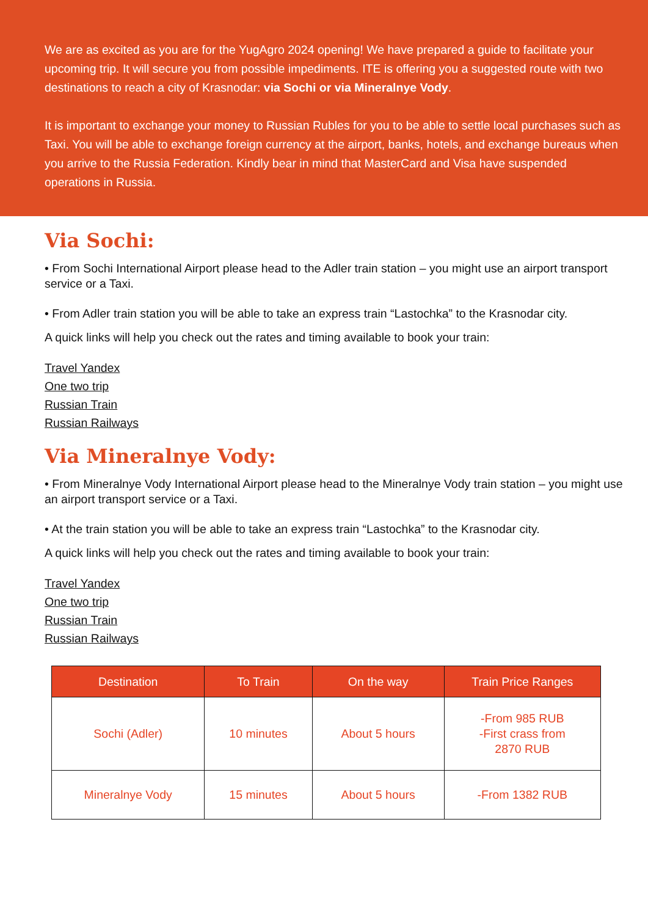We are as excited as you are for the YugAgro 2024 opening! We have prepared a guide to facilitate your upcoming trip. It will secure you from possible impediments. ITE is offering you a suggested route with two destinations to reach a city of Krasnodar: via Sochi or via Mineralnye Vody.
It is important to exchange your money to Russian Rubles for you to be able to settle local purchases such as Taxi. You will be able to exchange foreign currency at the airport, banks, hotels, and exchange bureaus when you arrive to the Russia Federation. Kindly bear in mind that MasterCard and Visa have suspended operations in Russia.
Via Sochi:
• From Sochi International Airport please head to the Adler train station – you might use an airport transport service or a Taxi.
• From Adler train station you will be able to take an express train “Lastochka” to the Krasnodar city.
A quick links will help you check out the rates and timing available to book your train:
Travel Yandex
One two trip
Russian Train
Russian Railways
Via Mineralnye Vody:
• From Mineralnye Vody International Airport please head to the Mineralnye Vody train station – you might use an airport transport service or a Taxi.
• At the train station you will be able to take an express train “Lastochka” to the Krasnodar city.
A quick links will help you check out the rates and timing available to book your train:
Travel Yandex
One two trip
Russian Train
Russian Railways
| Destination | To Train | On the way | Train Price Ranges |
| --- | --- | --- | --- |
| Sochi (Adler) | 10 minutes | About 5 hours | -From 985 RUB -First crass from 2870 RUB |
| Mineralnye Vody | 15 minutes | About 5 hours | -From 1382 RUB |